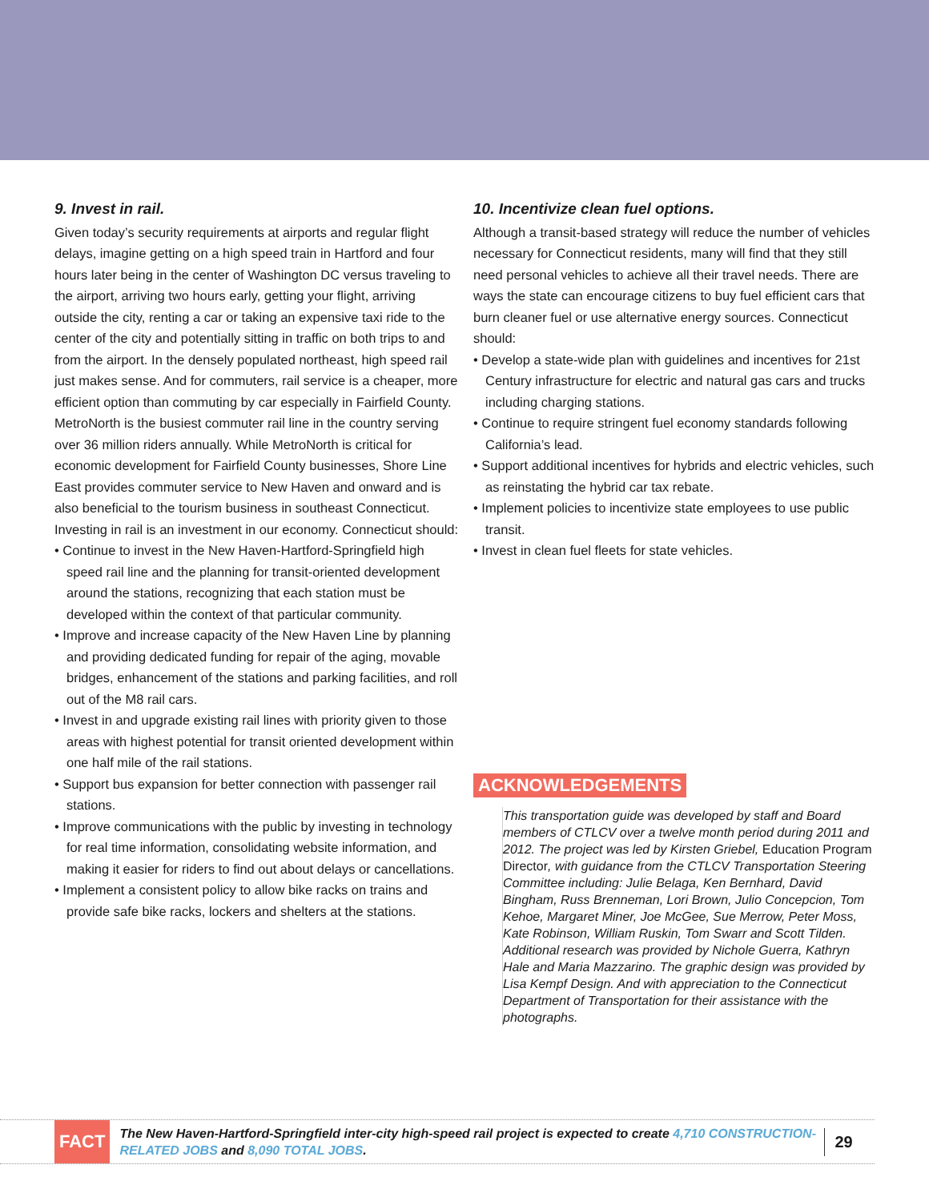9. Invest in rail.
Given today’s security requirements at airports and regular flight delays, imagine getting on a high speed train in Hartford and four hours later being in the center of Washington DC versus traveling to the airport, arriving two hours early, getting your flight, arriving outside the city, renting a car or taking an expensive taxi ride to the center of the city and potentially sitting in traffic on both trips to and from the airport. In the densely populated northeast, high speed rail just makes sense. And for commuters, rail service is a cheaper, more efficient option than commuting by car especially in Fairfield County. MetroNorth is the busiest commuter rail line in the country serving over 36 million riders annually. While MetroNorth is critical for economic development for Fairfield County businesses, Shore Line East provides commuter service to New Haven and onward and is also beneficial to the tourism business in southeast Connecticut. Investing in rail is an investment in our economy. Connecticut should:
• Continue to invest in the New Haven-Hartford-Springfield high speed rail line and the planning for transit-oriented development around the stations, recognizing that each station must be developed within the context of that particular community.
• Improve and increase capacity of the New Haven Line by planning and providing dedicated funding for repair of the aging, movable bridges, enhancement of the stations and parking facilities, and roll out of the M8 rail cars.
• Invest in and upgrade existing rail lines with priority given to those areas with highest potential for transit oriented development within one half mile of the rail stations.
• Support bus expansion for better connection with passenger rail stations.
• Improve communications with the public by investing in technology for real time information, consolidating website information, and making it easier for riders to find out about delays or cancellations.
• Implement a consistent policy to allow bike racks on trains and provide safe bike racks, lockers and shelters at the stations.
10. Incentivize clean fuel options.
Although a transit-based strategy will reduce the number of vehicles necessary for Connecticut residents, many will find that they still need personal vehicles to achieve all their travel needs. There are ways the state can encourage citizens to buy fuel efficient cars that burn cleaner fuel or use alternative energy sources. Connecticut should:
• Develop a state-wide plan with guidelines and incentives for 21st Century infrastructure for electric and natural gas cars and trucks including charging stations.
• Continue to require stringent fuel economy standards following California’s lead.
• Support additional incentives for hybrids and electric vehicles, such as reinstating the hybrid car tax rebate.
• Implement policies to incentivize state employees to use public transit.
• Invest in clean fuel fleets for state vehicles.
ACKNOWLEDGEMENTS
This transportation guide was developed by staff and Board members of CTLCV over a twelve month period during 2011 and 2012. The project was led by Kirsten Griebel, Education Program Director, with guidance from the CTLCV Transportation Steering Committee including: Julie Belaga, Ken Bernhard, David Bingham, Russ Brenneman, Lori Brown, Julio Concepcion, Tom Kehoe, Margaret Miner, Joe McGee, Sue Merrow, Peter Moss, Kate Robinson, William Ruskin, Tom Swarr and Scott Tilden. Additional research was provided by Nichole Guerra, Kathryn Hale and Maria Mazzarino. The graphic design was provided by Lisa Kempf Design. And with appreciation to the Connecticut Department of Transportation for their assistance with the photographs.
FACT
The New Haven-Hartford-Springfield inter-city high-speed rail project is expected to create 4,710 CONSTRUCTION-RELATED JOBS and 8,090 TOTAL JOBS.
29